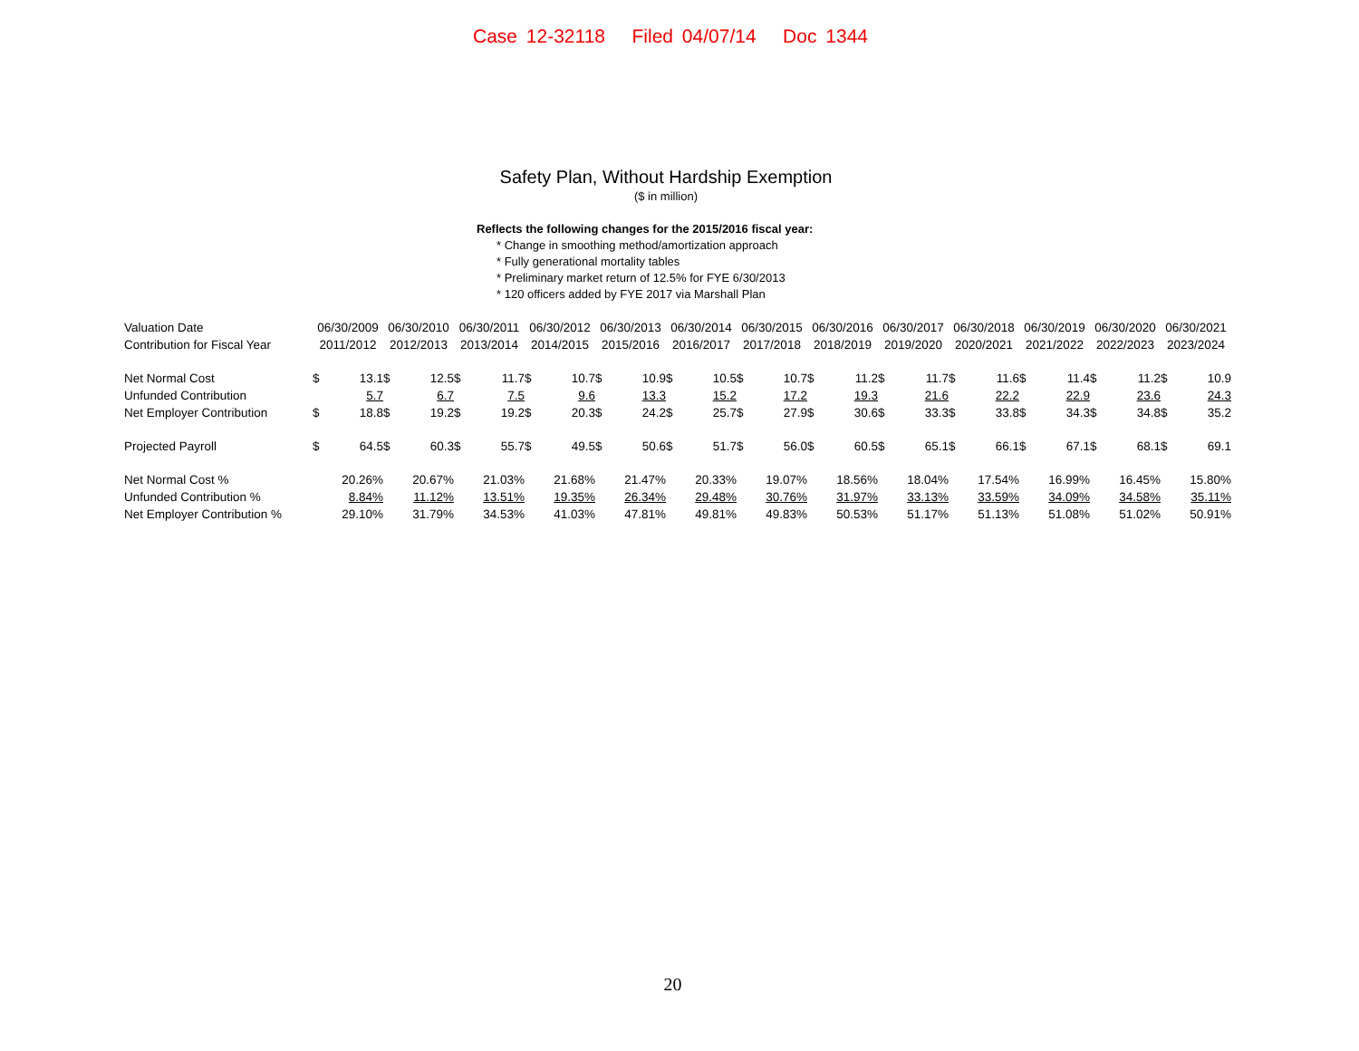Case 12-32118 Filed 04/07/14 Doc 1344
Safety Plan, Without Hardship Exemption
($ in million)
Reflects the following changes for the 2015/2016 fiscal year:
* Change in smoothing method/amortization approach
* Fully generational mortality tables
* Preliminary market return of 12.5% for FYE 6/30/2013
* 120 officers added by FYE 2017 via Marshall Plan
| Valuation Date | 06/30/2009 | | 06/30/2010 | | 06/30/2011 | | 06/30/2012 | | 06/30/2013 | | 06/30/2014 | | 06/30/2015 | | 06/30/2016 | | 06/30/2017 | | 06/30/2018 | | 06/30/2019 | | 06/30/2020 | | 06/30/2021 | |
| Contribution for Fiscal Year | 2011/2012 | | 2012/2013 | | 2013/2014 | | 2014/2015 | | 2015/2016 | | 2016/2017 | | 2017/2018 | | 2018/2019 | | 2019/2020 | | 2020/2021 | | 2021/2022 | | 2022/2023 | | 2023/2024 | |
| Net Normal Cost | $ | 13.1 | $ | 12.5 | $ | 11.7 | $ | 10.7 | $ | 10.9 | $ | 10.5 | $ | 10.7 | $ | 11.2 | $ | 11.7 | $ | 11.6 | $ | 11.4 | $ | 11.2 | $ | 10.9 |
| Unfunded Contribution | | 5.7 | | 6.7 | | 7.5 | | 9.6 | | 13.3 | | 15.2 | | 17.2 | | 19.3 | | 21.6 | | 22.2 | | 22.9 | | 23.6 | | 24.3 |
| Net Employer Contribution | $ | 18.8 | $ | 19.2 | $ | 19.2 | $ | 20.3 | $ | 24.2 | $ | 25.7 | $ | 27.9 | $ | 30.6 | $ | 33.3 | $ | 33.8 | $ | 34.3 | $ | 34.8 | $ | 35.2 |
| Projected Payroll | $ | 64.5 | $ | 60.3 | $ | 55.7 | $ | 49.5 | $ | 50.6 | $ | 51.7 | $ | 56.0 | $ | 60.5 | $ | 65.1 | $ | 66.1 | $ | 67.1 | $ | 68.1 | $ | 69.1 |
| Net Normal Cost % | | 20.26% | | 20.67% | | 21.03% | | 21.68% | | 21.47% | | 20.33% | | 19.07% | | 18.56% | | 18.04% | | 17.54% | | 16.99% | | 16.45% | | 15.80% |
| Unfunded Contribution % | | 8.84% | | 11.12% | | 13.51% | | 19.35% | | 26.34% | | 29.48% | | 30.76% | | 31.97% | | 33.13% | | 33.59% | | 34.09% | | 34.58% | | 35.11% |
| Net Employer Contribution % | | 29.10% | | 31.79% | | 34.53% | | 41.03% | | 47.81% | | 49.81% | | 49.83% | | 50.53% | | 51.17% | | 51.13% | | 51.08% | | 51.02% | | 50.91% |
20